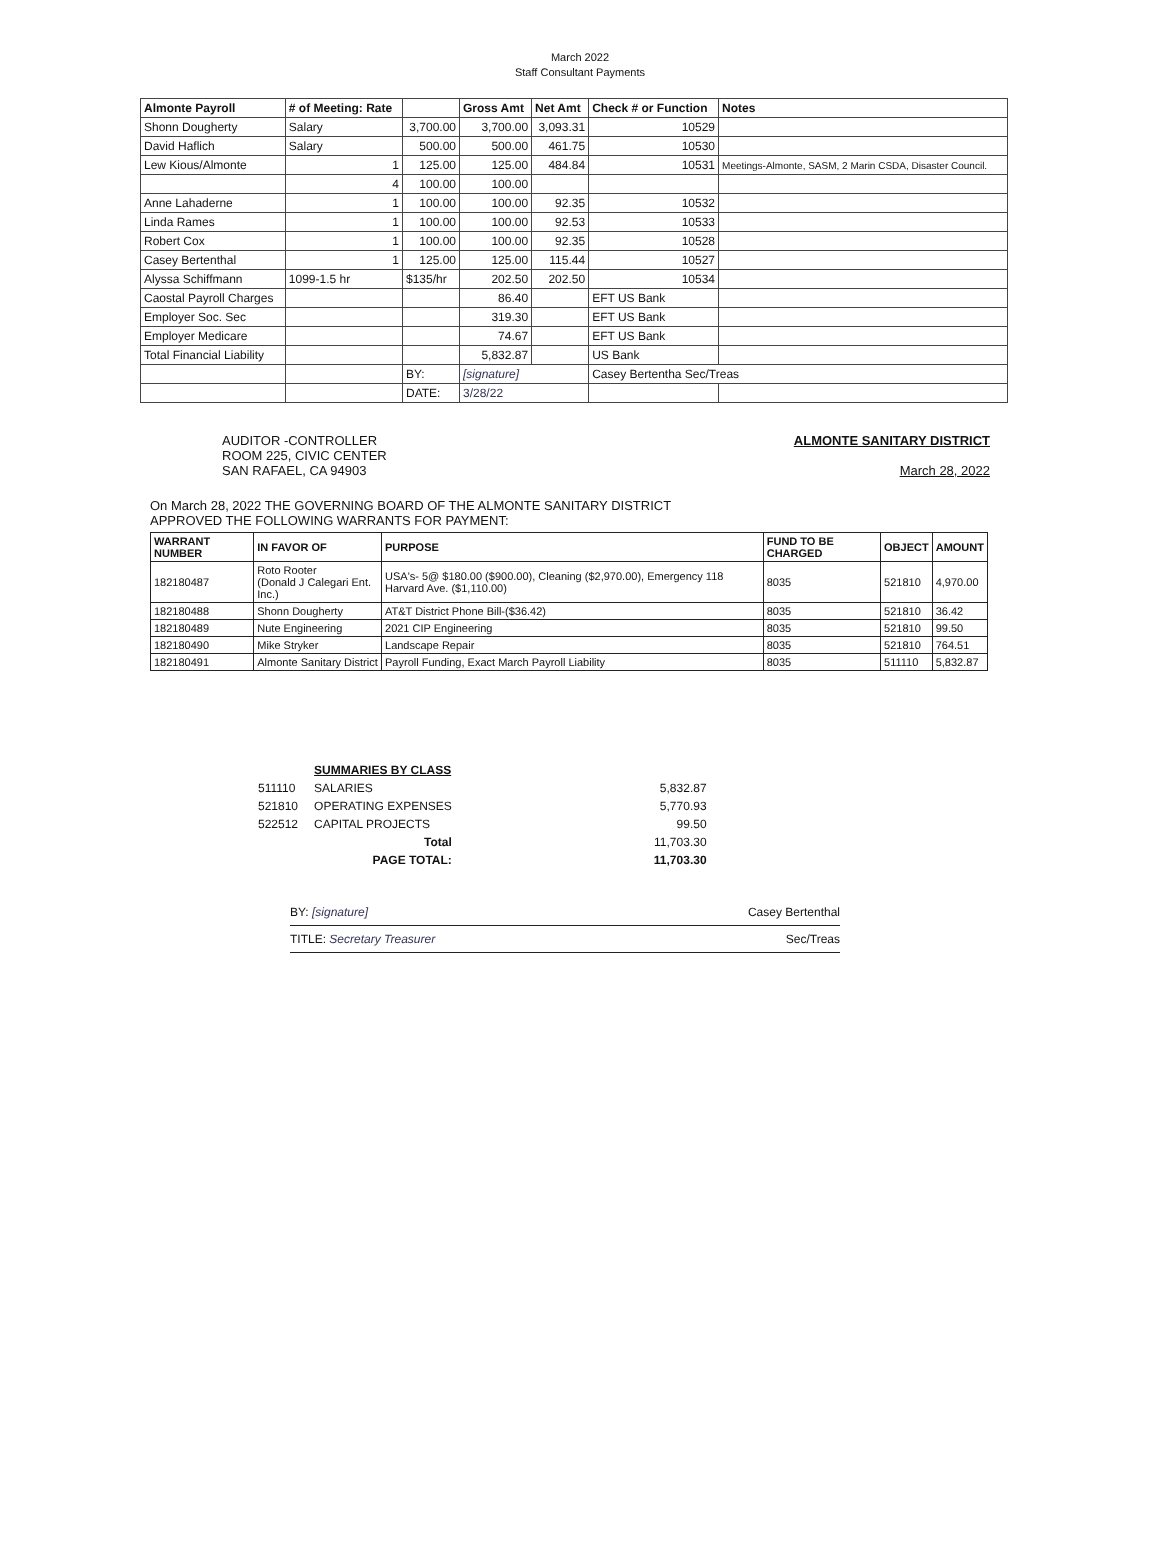March 2022
Staff Consultant Payments
| Almonte Payroll | # of Meeting: Rate | | Gross Amt | Net Amt | Check # or Function | Notes |
| Shonn Dougherty | Salary | 3,700.00 | 3,700.00 | 3,093.31 | 10529 | |
| David Haflich | Salary | 500.00 | 500.00 | 461.75 | 10530 | |
| Lew Kious/Almonte | 1 | 125.00 | 125.00 | 484.84 | 10531 | Meetings-Almonte, SASM, 2 Marin CSDA, Disaster Council. |
| | 4 | 100.00 | 100.00 | | | |
| Anne Lahaderne | 1 | 100.00 | 100.00 | 92.35 | 10532 | |
| Linda Rames | 1 | 100.00 | 100.00 | 92.53 | 10533 | |
| Robert Cox | 1 | 100.00 | 100.00 | 92.35 | 10528 | |
| Casey Bertenthal | 1 | 125.00 | 125.00 | 115.44 | 10527 | |
| Alyssa Schiffmann | 1099-1.5 hr | $135/hr | 202.50 | 202.50 | 10534 | |
| Caostal Payroll Charges | | | 86.40 | | EFT US Bank | |
| Employer Soc. Sec | | | 319.30 | | EFT US Bank | |
| Employer Medicare | | | 74.67 | | EFT US Bank | |
| Total Financial Liability | | | 5,832.87 | | US Bank | |
| | | BY: | [signature] | | Casey Bertentha Sec/Treas | |
| | | DATE: | 3/28/22 | | | |
AUDITOR -CONTROLLER
ROOM 225, CIVIC CENTER
SAN RAFAEL, CA 94903
ALMONTE SANITARY DISTRICT
March 28, 2022
On March 28, 2022 THE GOVERNING BOARD OF THE ALMONTE SANITARY DISTRICT
APPROVED THE FOLLOWING WARRANTS FOR PAYMENT:
| WARRANT NUMBER | IN FAVOR OF | PURPOSE | FUND TO BE CHARGED | OBJECT | AMOUNT |
| --- | --- | --- | --- | --- | --- |
| 182180487 | Roto Rooter (Donald J Calegari Ent. Inc.) | USA's- 5@ $180.00 ($900.00), Cleaning ($2,970.00), Emergency 118 Harvard Ave. ($1,110.00) | 8035 | 521810 | 4,970.00 |
| 182180488 | Shonn Dougherty | AT&T District Phone Bill-($36.42) | 8035 | 521810 | 36.42 |
| 182180489 | Nute Engineering | 2021 CIP Engineering | 8035 | 521810 | 99.50 |
| 182180490 | Mike Stryker | Landscape Repair | 8035 | 521810 | 764.51 |
| 182180491 | Almonte Sanitary District | Payroll Funding, Exact March Payroll Liability | 8035 | 511110 | 5,832.87 |
| | SUMMARIES BY CLASS | |
| 511110 | SALARIES | 5,832.87 |
| 521810 | OPERATING EXPENSES | 5,770.93 |
| 522512 | CAPITAL PROJECTS | 99.50 |
| | Total | 11,703.30 |
| | PAGE TOTAL: | 11,703.30 |
BY: [signature] Casey Bertenthal
TITLE: Secretary Treasurer Sec/Treas